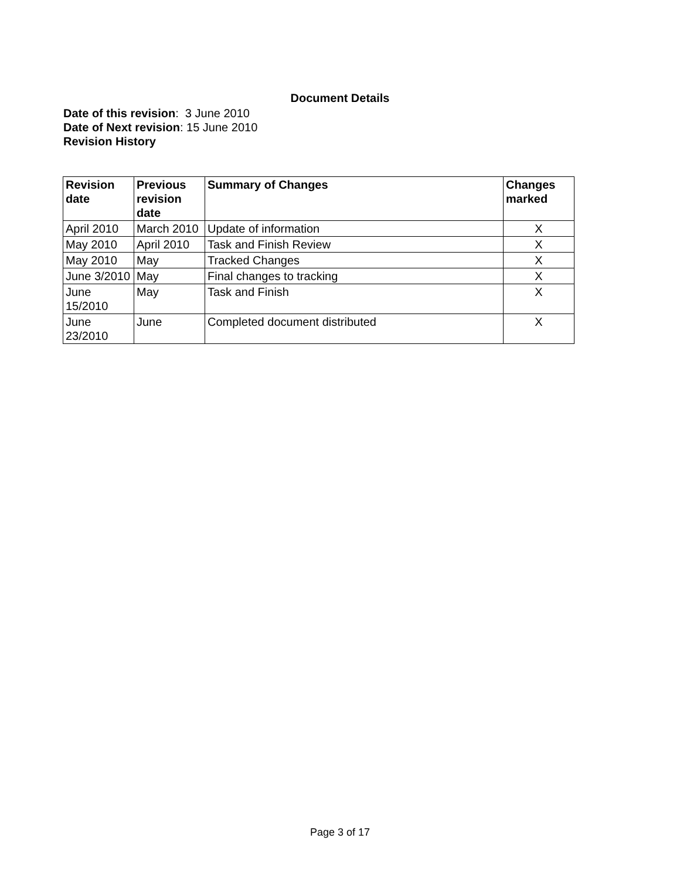Document Details
Date of this revision: 3 June 2010
Date of Next revision: 15 June 2010
Revision History
| Revision date | Previous revision date | Summary of Changes | Changes marked |
| --- | --- | --- | --- |
| April 2010 | March 2010 | Update of information | X |
| May 2010 | April 2010 | Task and Finish Review | X |
| May 2010 | May | Tracked Changes | X |
| June 3/2010 | May | Final changes to tracking | X |
| June 15/2010 | May | Task and Finish | X |
| June 23/2010 | June | Completed document distributed | X |
Page 3 of 17